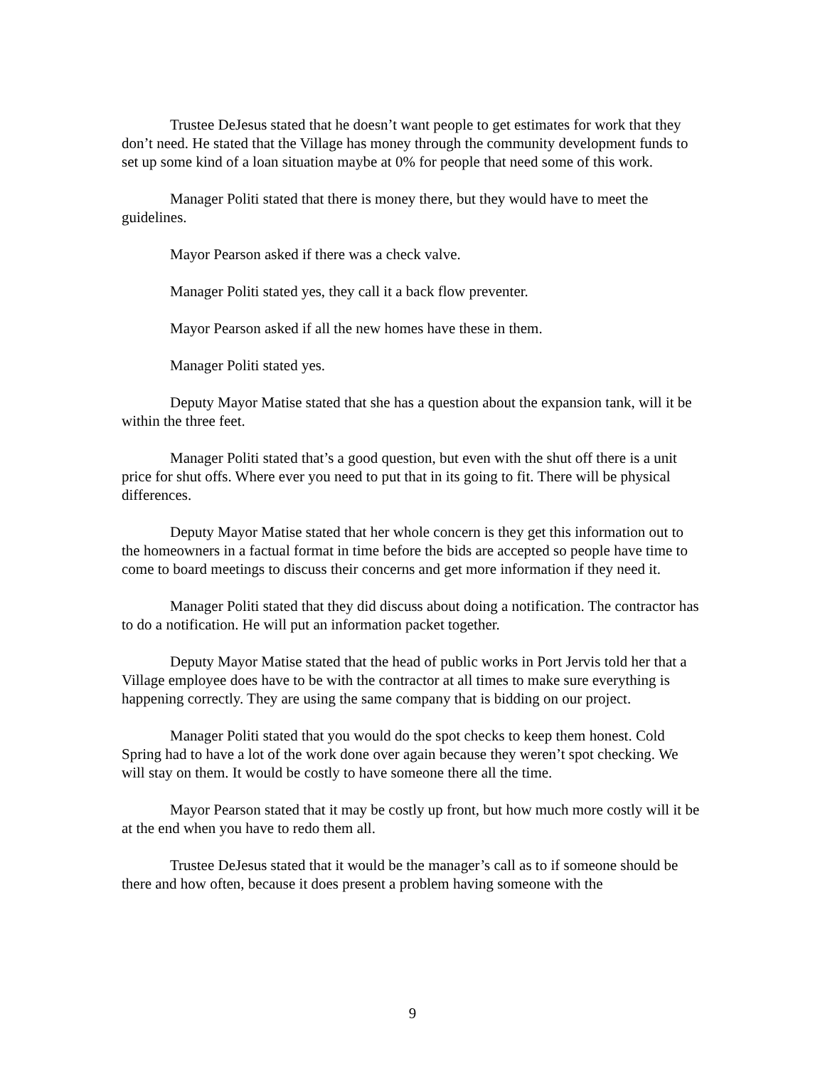Trustee DeJesus stated that he doesn’t want people to get estimates for work that they don’t need. He stated that the Village has money through the community development funds to set up some kind of a loan situation maybe at 0% for people that need some of this work.
Manager Politi stated that there is money there, but they would have to meet the guidelines.
Mayor Pearson asked if there was a check valve.
Manager Politi stated yes, they call it a back flow preventer.
Mayor Pearson asked if all the new homes have these in them.
Manager Politi stated yes.
Deputy Mayor Matise stated that she has a question about the expansion tank, will it be within the three feet.
Manager Politi stated that’s a good question, but even with the shut off there is a unit price for shut offs. Where ever you need to put that in its going to fit. There will be physical differences.
Deputy Mayor Matise stated that her whole concern is they get this information out to the homeowners in a factual format in time before the bids are accepted so people have time to come to board meetings to discuss their concerns and get more information if they need it.
Manager Politi stated that they did discuss about doing a notification. The contractor has to do a notification. He will put an information packet together.
Deputy Mayor Matise stated that the head of public works in Port Jervis told her that a Village employee does have to be with the contractor at all times to make sure everything is happening correctly. They are using the same company that is bidding on our project.
Manager Politi stated that you would do the spot checks to keep them honest. Cold Spring had to have a lot of the work done over again because they weren’t spot checking. We will stay on them. It would be costly to have someone there all the time.
Mayor Pearson stated that it may be costly up front, but how much more costly will it be at the end when you have to redo them all.
Trustee DeJesus stated that it would be the manager’s call as to if someone should be there and how often, because it does present a problem having someone with the
9